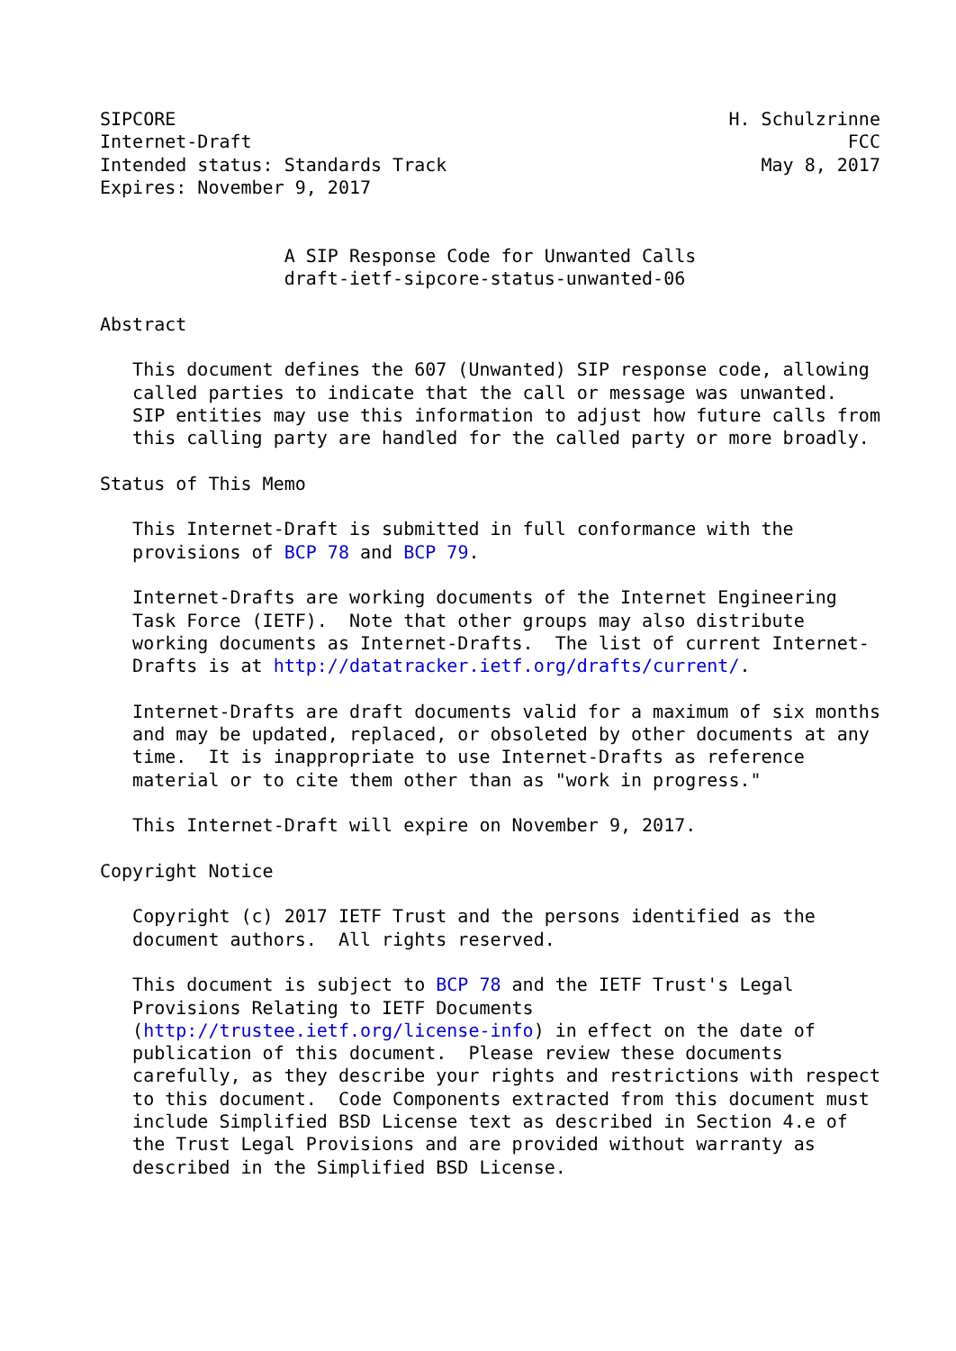SIPCORE                                                   H. Schulzrinne
Internet-Draft                                                       FCC
Intended status: Standards Track                             May 8, 2017
Expires: November 9, 2017


                 A SIP Response Code for Unwanted Calls
                 draft-ietf-sipcore-status-unwanted-06

Abstract

   This document defines the 607 (Unwanted) SIP response code, allowing
   called parties to indicate that the call or message was unwanted.
   SIP entities may use this information to adjust how future calls from
   this calling party are handled for the called party or more broadly.

Status of This Memo

   This Internet-Draft is submitted in full conformance with the
   provisions of BCP 78 and BCP 79.

   Internet-Drafts are working documents of the Internet Engineering
   Task Force (IETF).  Note that other groups may also distribute
   working documents as Internet-Drafts.  The list of current Internet-
   Drafts is at http://datatracker.ietf.org/drafts/current/.

   Internet-Drafts are draft documents valid for a maximum of six months
   and may be updated, replaced, or obsoleted by other documents at any
   time.  It is inappropriate to use Internet-Drafts as reference
   material or to cite them other than as "work in progress."

   This Internet-Draft will expire on November 9, 2017.

Copyright Notice

   Copyright (c) 2017 IETF Trust and the persons identified as the
   document authors.  All rights reserved.

   This document is subject to BCP 78 and the IETF Trust's Legal
   Provisions Relating to IETF Documents
   (http://trustee.ietf.org/license-info) in effect on the date of
   publication of this document.  Please review these documents
   carefully, as they describe your rights and restrictions with respect
   to this document.  Code Components extracted from this document must
   include Simplified BSD License text as described in Section 4.e of
   the Trust Legal Provisions and are provided without warranty as
   described in the Simplified BSD License.